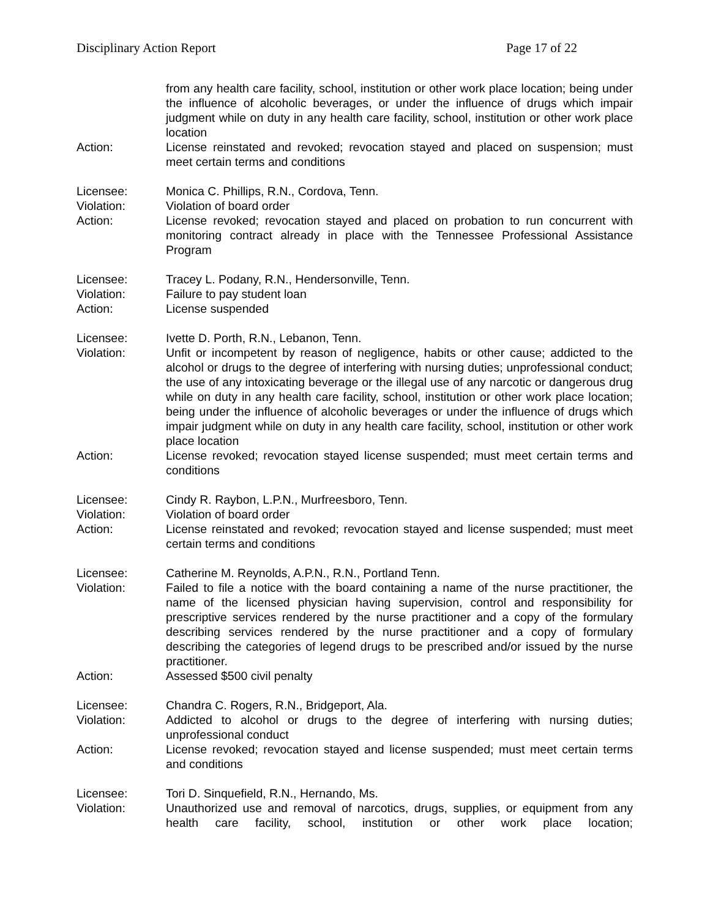Disciplinary Action Report Page 17 of 22
from any health care facility, school, institution or other work place location; being under the influence of alcoholic beverages, or under the influence of drugs which impair judgment while on duty in any health care facility, school, institution or other work place location
Action: License reinstated and revoked; revocation stayed and placed on suspension; must meet certain terms and conditions
Licensee: Monica C. Phillips, R.N., Cordova, Tenn.
Violation: Violation of board order
Action: License revoked; revocation stayed and placed on probation to run concurrent with monitoring contract already in place with the Tennessee Professional Assistance Program
Licensee: Tracey L. Podany, R.N., Hendersonville, Tenn.
Violation: Failure to pay student loan
Action: License suspended
Licensee: Ivette D. Porth, R.N., Lebanon, Tenn.
Violation: Unfit or incompetent by reason of negligence, habits or other cause; addicted to the alcohol or drugs to the degree of interfering with nursing duties; unprofessional conduct; the use of any intoxicating beverage or the illegal use of any narcotic or dangerous drug while on duty in any health care facility, school, institution or other work place location; being under the influence of alcoholic beverages or under the influence of drugs which impair judgment while on duty in any health care facility, school, institution or other work place location
Action: License revoked; revocation stayed license suspended; must meet certain terms and conditions
Licensee: Cindy R. Raybon, L.P.N., Murfreesboro, Tenn.
Violation: Violation of board order
Action: License reinstated and revoked; revocation stayed and license suspended; must meet certain terms and conditions
Licensee: Catherine M. Reynolds, A.P.N., R.N., Portland Tenn.
Violation: Failed to file a notice with the board containing a name of the nurse practitioner, the name of the licensed physician having supervision, control and responsibility for prescriptive services rendered by the nurse practitioner and a copy of the formulary describing services rendered by the nurse practitioner and a copy of formulary describing the categories of legend drugs to be prescribed and/or issued by the nurse practitioner.
Action: Assessed $500 civil penalty
Licensee: Chandra C. Rogers, R.N., Bridgeport, Ala.
Violation: Addicted to alcohol or drugs to the degree of interfering with nursing duties; unprofessional conduct
Action: License revoked; revocation stayed and license suspended; must meet certain terms and conditions
Licensee: Tori D. Sinquefield, R.N., Hernando, Ms.
Violation: Unauthorized use and removal of narcotics, drugs, supplies, or equipment from any health care facility, school, institution or other work place location;